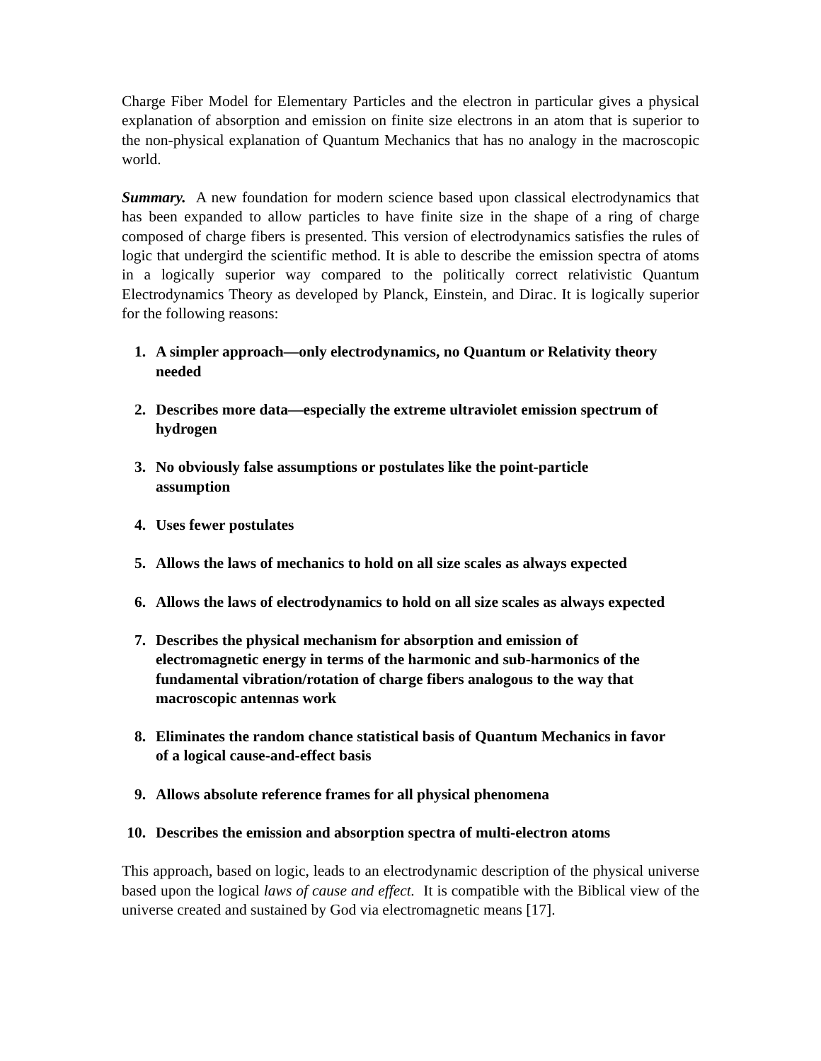Charge Fiber Model for Elementary Particles and the electron in particular gives a physical explanation of absorption and emission on finite size electrons in an atom that is superior to the non-physical explanation of Quantum Mechanics that has no analogy in the macroscopic world.
Summary. A new foundation for modern science based upon classical electrodynamics that has been expanded to allow particles to have finite size in the shape of a ring of charge composed of charge fibers is presented. This version of electrodynamics satisfies the rules of logic that undergird the scientific method. It is able to describe the emission spectra of atoms in a logically superior way compared to the politically correct relativistic Quantum Electrodynamics Theory as developed by Planck, Einstein, and Dirac. It is logically superior for the following reasons:
1. A simpler approach—only electrodynamics, no Quantum or Relativity theory needed
2. Describes more data—especially the extreme ultraviolet emission spectrum of hydrogen
3. No obviously false assumptions or postulates like the point-particle assumption
4. Uses fewer postulates
5. Allows the laws of mechanics to hold on all size scales as always expected
6. Allows the laws of electrodynamics to hold on all size scales as always expected
7. Describes the physical mechanism for absorption and emission of electromagnetic energy in terms of the harmonic and sub-harmonics of the fundamental vibration/rotation of charge fibers analogous to the way that macroscopic antennas work
8. Eliminates the random chance statistical basis of Quantum Mechanics in favor of a logical cause-and-effect basis
9. Allows absolute reference frames for all physical phenomena
10. Describes the emission and absorption spectra of multi-electron atoms
This approach, based on logic, leads to an electrodynamic description of the physical universe based upon the logical laws of cause and effect. It is compatible with the Biblical view of the universe created and sustained by God via electromagnetic means [17].